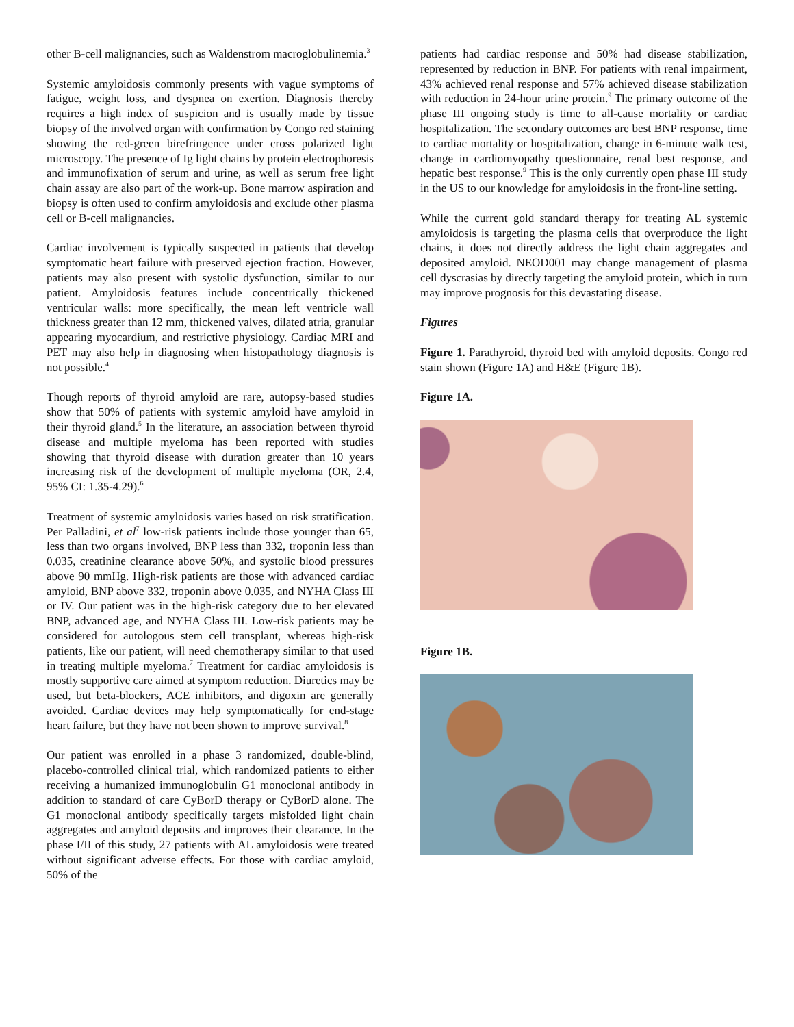other B-cell malignancies, such as Waldenstrom macroglobulinemia.<sup>3</sup>
Systemic amyloidosis commonly presents with vague symptoms of fatigue, weight loss, and dyspnea on exertion. Diagnosis thereby requires a high index of suspicion and is usually made by tissue biopsy of the involved organ with confirmation by Congo red staining showing the red-green birefringence under cross polarized light microscopy. The presence of Ig light chains by protein electrophoresis and immunofixation of serum and urine, as well as serum free light chain assay are also part of the work-up. Bone marrow aspiration and biopsy is often used to confirm amyloidosis and exclude other plasma cell or B-cell malignancies.
Cardiac involvement is typically suspected in patients that develop symptomatic heart failure with preserved ejection fraction. However, patients may also present with systolic dysfunction, similar to our patient. Amyloidosis features include concentrically thickened ventricular walls: more specifically, the mean left ventricle wall thickness greater than 12 mm, thickened valves, dilated atria, granular appearing myocardium, and restrictive physiology. Cardiac MRI and PET may also help in diagnosing when histopathology diagnosis is not possible.<sup>4</sup>
Though reports of thyroid amyloid are rare, autopsy-based studies show that 50% of patients with systemic amyloid have amyloid in their thyroid gland.<sup>5</sup> In the literature, an association between thyroid disease and multiple myeloma has been reported with studies showing that thyroid disease with duration greater than 10 years increasing risk of the development of multiple myeloma (OR, 2.4, 95% CI: 1.35-4.29).<sup>6</sup>
Treatment of systemic amyloidosis varies based on risk stratification. Per Palladini, et al<sup>7</sup> low-risk patients include those younger than 65, less than two organs involved, BNP less than 332, troponin less than 0.035, creatinine clearance above 50%, and systolic blood pressures above 90 mmHg. High-risk patients are those with advanced cardiac amyloid, BNP above 332, troponin above 0.035, and NYHA Class III or IV. Our patient was in the high-risk category due to her elevated BNP, advanced age, and NYHA Class III. Low-risk patients may be considered for autologous stem cell transplant, whereas high-risk patients, like our patient, will need chemotherapy similar to that used in treating multiple myeloma.<sup>7</sup> Treatment for cardiac amyloidosis is mostly supportive care aimed at symptom reduction. Diuretics may be used, but beta-blockers, ACE inhibitors, and digoxin are generally avoided. Cardiac devices may help symptomatically for end-stage heart failure, but they have not been shown to improve survival.<sup>8</sup>
Our patient was enrolled in a phase 3 randomized, double-blind, placebo-controlled clinical trial, which randomized patients to either receiving a humanized immunoglobulin G1 monoclonal antibody in addition to standard of care CyBorD therapy or CyBorD alone. The G1 monoclonal antibody specifically targets misfolded light chain aggregates and amyloid deposits and improves their clearance. In the phase I/II of this study, 27 patients with AL amyloidosis were treated without significant adverse effects. For those with cardiac amyloid, 50% of the
patients had cardiac response and 50% had disease stabilization, represented by reduction in BNP. For patients with renal impairment, 43% achieved renal response and 57% achieved disease stabilization with reduction in 24-hour urine protein.<sup>9</sup> The primary outcome of the phase III ongoing study is time to all-cause mortality or cardiac hospitalization. The secondary outcomes are best BNP response, time to cardiac mortality or hospitalization, change in 6-minute walk test, change in cardiomyopathy questionnaire, renal best response, and hepatic best response.<sup>9</sup> This is the only currently open phase III study in the US to our knowledge for amyloidosis in the front-line setting.
While the current gold standard therapy for treating AL systemic amyloidosis is targeting the plasma cells that overproduce the light chains, it does not directly address the light chain aggregates and deposited amyloid. NEOD001 may change management of plasma cell dyscrasias by directly targeting the amyloid protein, which in turn may improve prognosis for this devastating disease.
Figures
Figure 1. Parathyroid, thyroid bed with amyloid deposits. Congo red stain shown (Figure 1A) and H&E (Figure 1B).
Figure 1A.
Figure 1B.